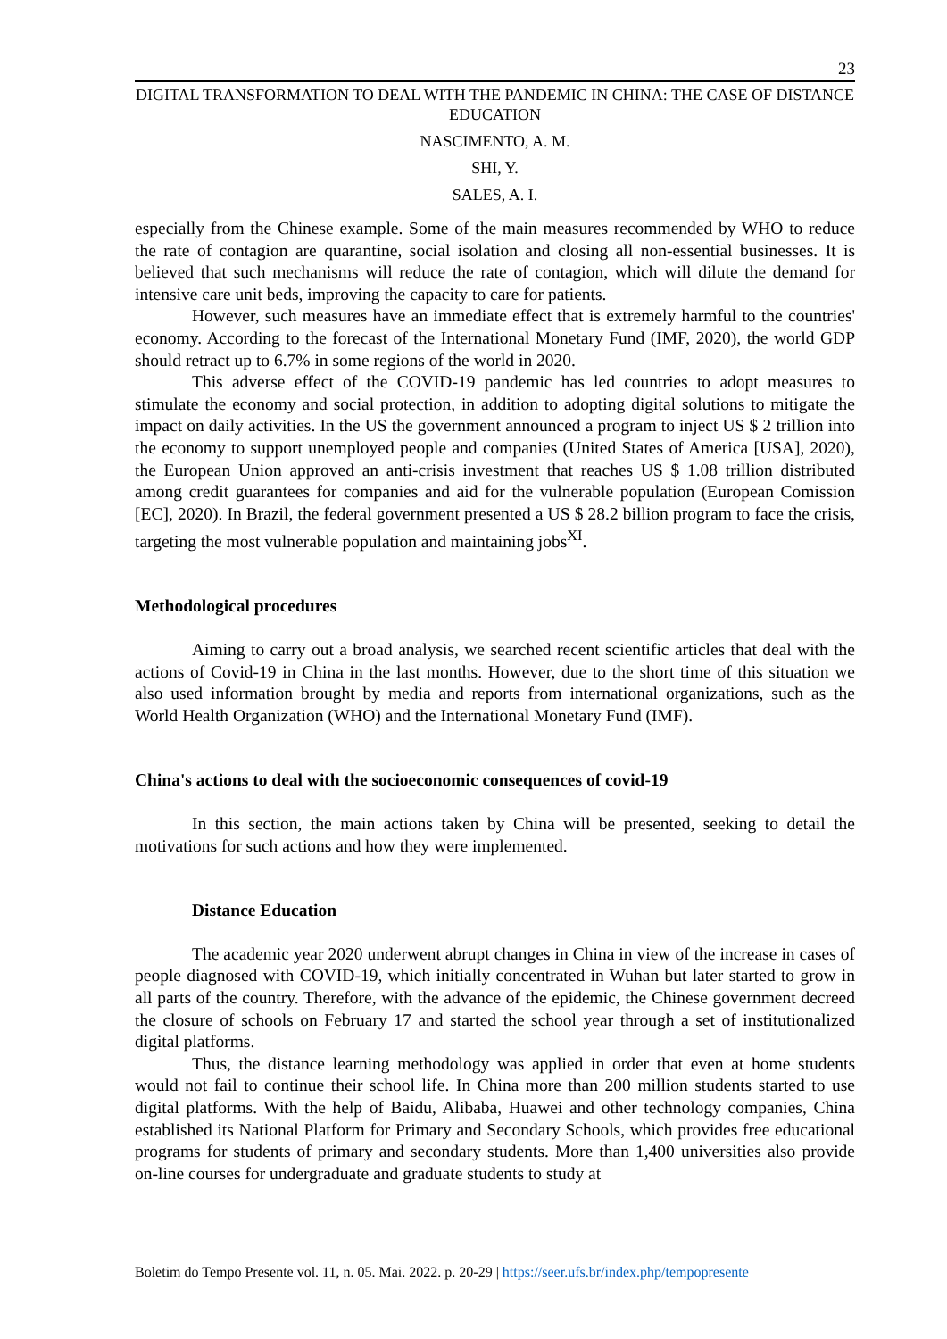23
DIGITAL TRANSFORMATION TO DEAL WITH THE PANDEMIC IN CHINA: THE CASE OF DISTANCE EDUCATION
NASCIMENTO, A. M.
SHI, Y.
SALES, A. I.
especially from the Chinese example. Some of the main measures recommended by WHO to reduce the rate of contagion are quarantine, social isolation and closing all non-essential businesses. It is believed that such mechanisms will reduce the rate of contagion, which will dilute the demand for intensive care unit beds, improving the capacity to care for patients.
However, such measures have an immediate effect that is extremely harmful to the countries' economy. According to the forecast of the International Monetary Fund (IMF, 2020), the world GDP should retract up to 6.7% in some regions of the world in 2020.
This adverse effect of the COVID-19 pandemic has led countries to adopt measures to stimulate the economy and social protection, in addition to adopting digital solutions to mitigate the impact on daily activities. In the US the government announced a program to inject US $ 2 trillion into the economy to support unemployed people and companies (United States of America [USA], 2020), the European Union approved an anti-crisis investment that reaches US $ 1.08 trillion distributed among credit guarantees for companies and aid for the vulnerable population (European Comission [EC], 2020). In Brazil, the federal government presented a US $ 28.2 billion program to face the crisis, targeting the most vulnerable population and maintaining jobs<sup>XI</sup>.
Methodological procedures
Aiming to carry out a broad analysis, we searched recent scientific articles that deal with the actions of Covid-19 in China in the last months. However, due to the short time of this situation we also used information brought by media and reports from international organizations, such as the World Health Organization (WHO) and the International Monetary Fund (IMF).
China's actions to deal with the socioeconomic consequences of covid-19
In this section, the main actions taken by China will be presented, seeking to detail the motivations for such actions and how they were implemented.
Distance Education
The academic year 2020 underwent abrupt changes in China in view of the increase in cases of people diagnosed with COVID-19, which initially concentrated in Wuhan but later started to grow in all parts of the country. Therefore, with the advance of the epidemic, the Chinese government decreed the closure of schools on February 17 and started the school year through a set of institutionalized digital platforms.
Thus, the distance learning methodology was applied in order that even at home students would not fail to continue their school life. In China more than 200 million students started to use digital platforms. With the help of Baidu, Alibaba, Huawei and other technology companies, China established its National Platform for Primary and Secondary Schools, which provides free educational programs for students of primary and secondary students. More than 1,400 universities also provide on-line courses for undergraduate and graduate students to study at
Boletim do Tempo Presente vol. 11, n. 05. Mai. 2022. p. 20-29 | https://seer.ufs.br/index.php/tempopresente